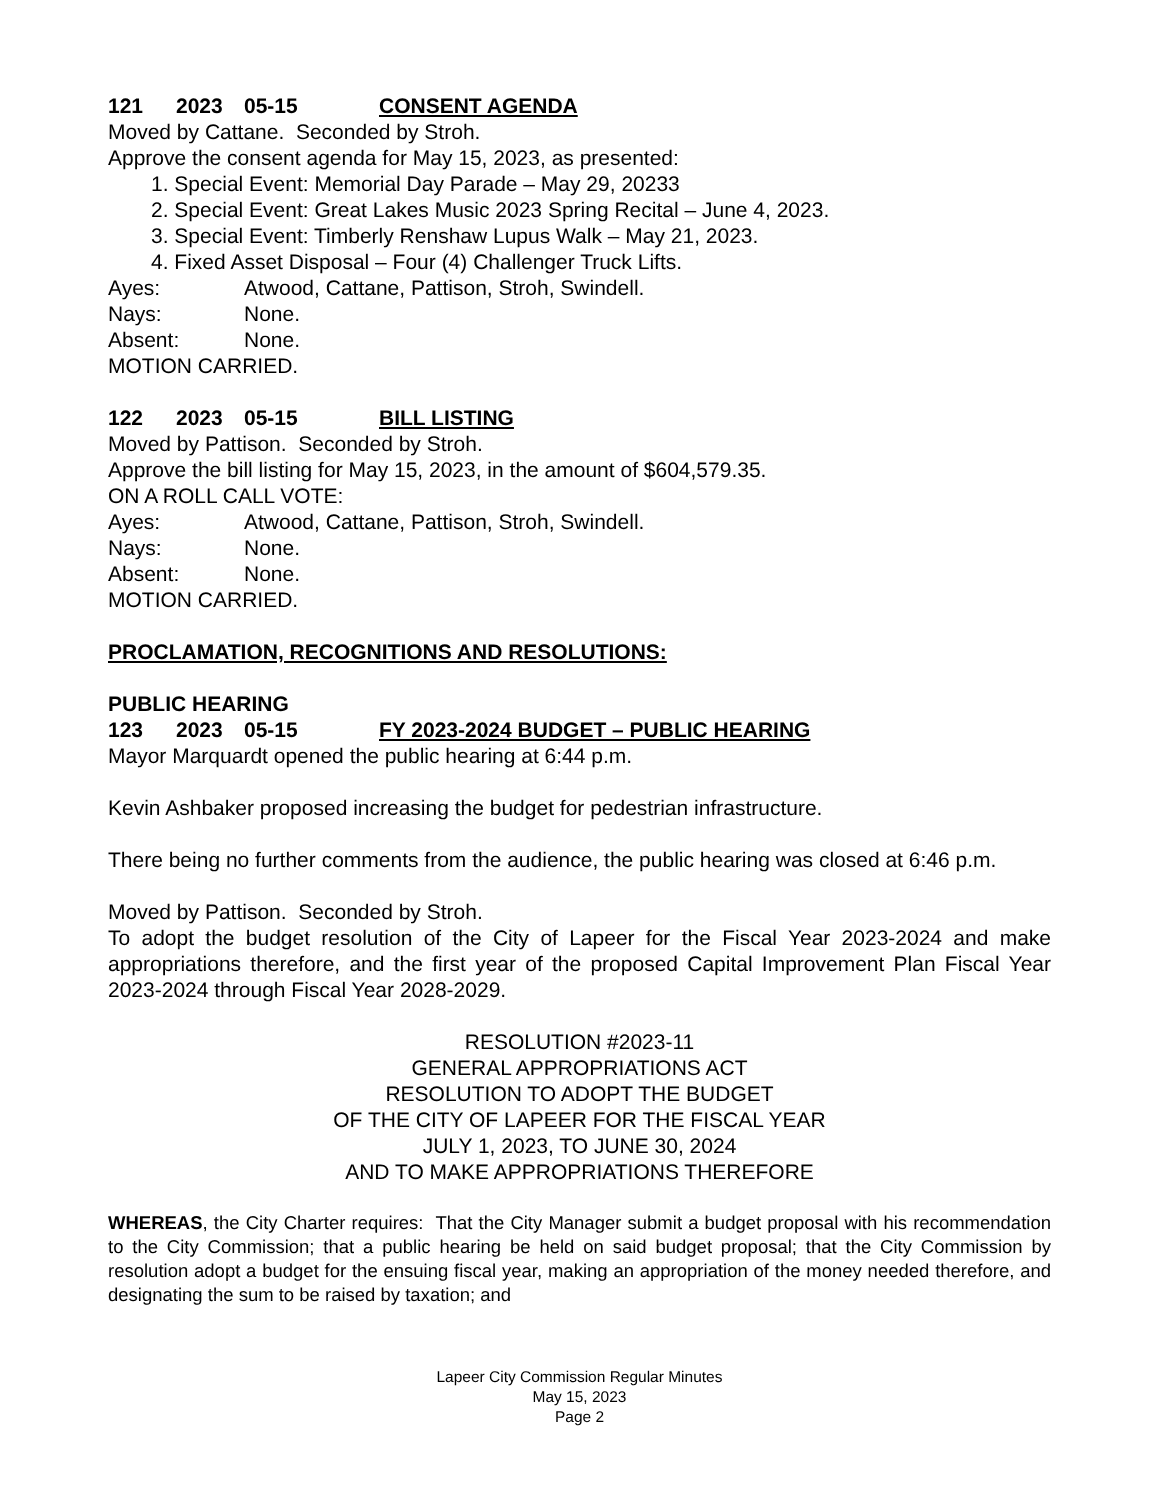121 2023 05-15 CONSENT AGENDA
Moved by Cattane. Seconded by Stroh.
Approve the consent agenda for May 15, 2023, as presented:
1. Special Event: Memorial Day Parade – May 29, 20233
2. Special Event: Great Lakes Music 2023 Spring Recital – June 4, 2023.
3. Special Event: Timberly Renshaw Lupus Walk – May 21, 2023.
4. Fixed Asset Disposal – Four (4) Challenger Truck Lifts.
Ayes: Atwood, Cattane, Pattison, Stroh, Swindell.
Nays: None.
Absent: None.
MOTION CARRIED.
122 2023 05-15 BILL LISTING
Moved by Pattison. Seconded by Stroh.
Approve the bill listing for May 15, 2023, in the amount of $604,579.35.
ON A ROLL CALL VOTE:
Ayes: Atwood, Cattane, Pattison, Stroh, Swindell.
Nays: None.
Absent: None.
MOTION CARRIED.
PROCLAMATION, RECOGNITIONS AND RESOLUTIONS:
PUBLIC HEARING
123 2023 05-15 FY 2023-2024 BUDGET – PUBLIC HEARING
Mayor Marquardt opened the public hearing at 6:44 p.m.
Kevin Ashbaker proposed increasing the budget for pedestrian infrastructure.
There being no further comments from the audience, the public hearing was closed at 6:46 p.m.
Moved by Pattison. Seconded by Stroh.
To adopt the budget resolution of the City of Lapeer for the Fiscal Year 2023-2024 and make appropriations therefore, and the first year of the proposed Capital Improvement Plan Fiscal Year 2023-2024 through Fiscal Year 2028-2029.
RESOLUTION #2023-11
GENERAL APPROPRIATIONS ACT
RESOLUTION TO ADOPT THE BUDGET
OF THE CITY OF LAPEER FOR THE FISCAL YEAR
JULY 1, 2023, TO JUNE 30, 2024
AND TO MAKE APPROPRIATIONS THEREFORE
WHEREAS, the City Charter requires: That the City Manager submit a budget proposal with his recommendation to the City Commission; that a public hearing be held on said budget proposal; that the City Commission by resolution adopt a budget for the ensuing fiscal year, making an appropriation of the money needed therefore, and designating the sum to be raised by taxation; and
Lapeer City Commission Regular Minutes
May 15, 2023
Page 2